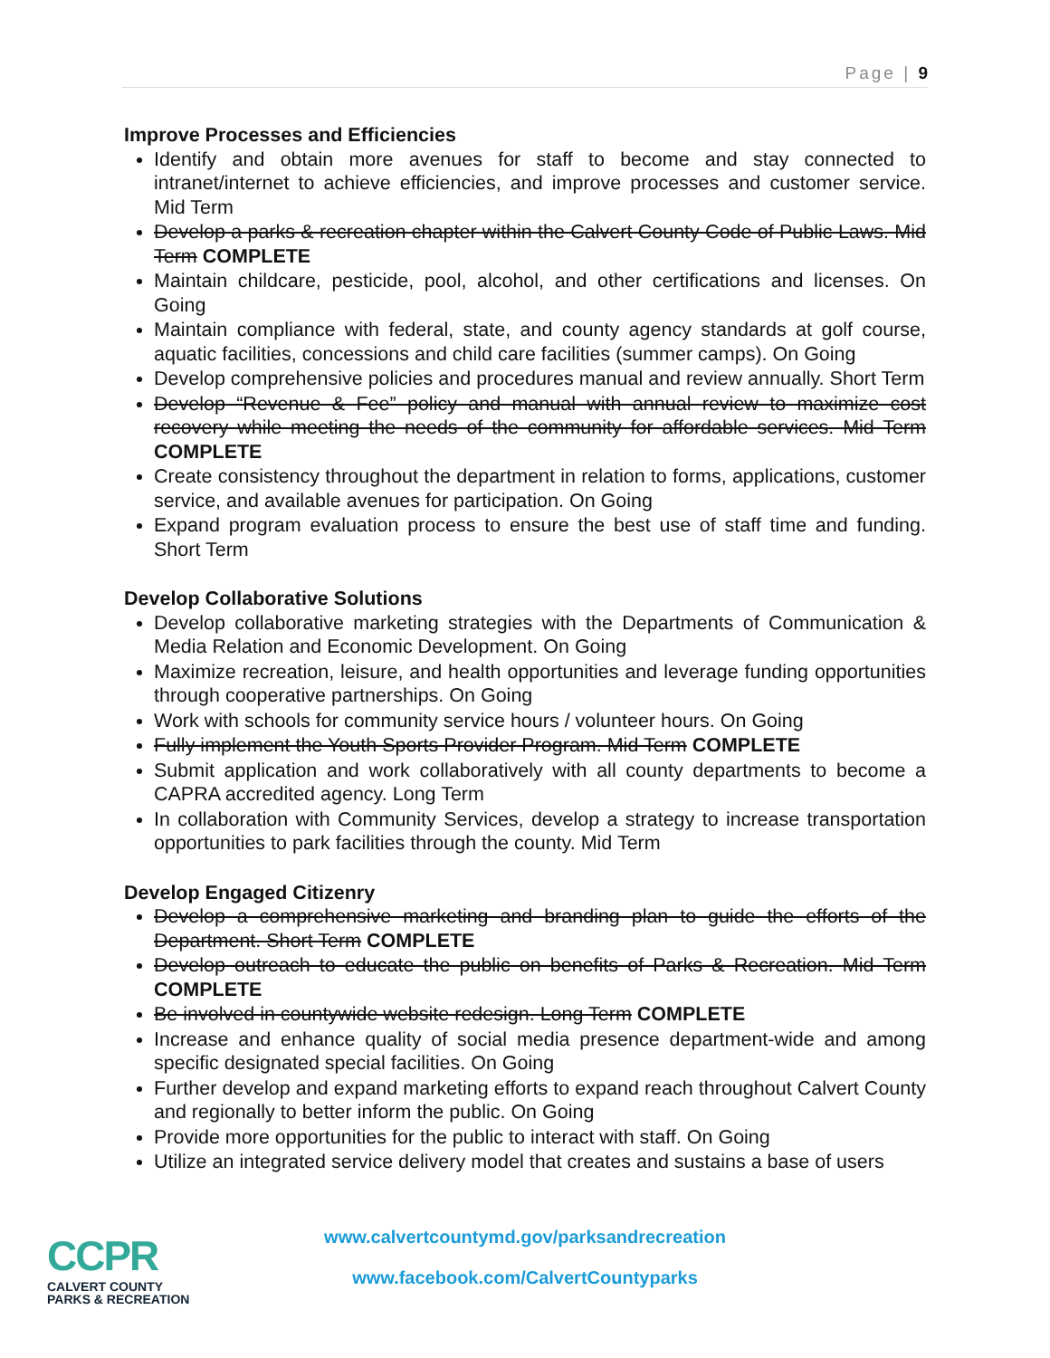Page | 9
Improve Processes and Efficiencies
Identify and obtain more avenues for staff to become and stay connected to intranet/internet to achieve efficiencies, and improve processes and customer service. Mid Term
Develop a parks & recreation chapter within the Calvert County Code of Public Laws. Mid Term COMPLETE
Maintain childcare, pesticide, pool, alcohol, and other certifications and licenses. On Going
Maintain compliance with federal, state, and county agency standards at golf course, aquatic facilities, concessions and child care facilities (summer camps). On Going
Develop comprehensive policies and procedures manual and review annually. Short Term
Develop “Revenue & Fee” policy and manual with annual review to maximize cost recovery while meeting the needs of the community for affordable services. Mid Term COMPLETE
Create consistency throughout the department in relation to forms, applications, customer service, and available avenues for participation. On Going
Expand program evaluation process to ensure the best use of staff time and funding. Short Term
Develop Collaborative Solutions
Develop collaborative marketing strategies with the Departments of Communication & Media Relation and Economic Development. On Going
Maximize recreation, leisure, and health opportunities and leverage funding opportunities through cooperative partnerships. On Going
Work with schools for community service hours / volunteer hours. On Going
Fully implement the Youth Sports Provider Program. Mid Term COMPLETE
Submit application and work collaboratively with all county departments to become a CAPRA accredited agency. Long Term
In collaboration with Community Services, develop a strategy to increase transportation opportunities to park facilities through the county. Mid Term
Develop Engaged Citizenry
Develop a comprehensive marketing and branding plan to guide the efforts of the Department. Short Term COMPLETE
Develop outreach to educate the public on benefits of Parks & Recreation. Mid Term COMPLETE
Be involved in countywide website redesign. Long Term COMPLETE
Increase and enhance quality of social media presence department-wide and among specific designated special facilities. On Going
Further develop and expand marketing efforts to expand reach throughout Calvert County and regionally to better inform the public. On Going
Provide more opportunities for the public to interact with staff. On Going
Utilize an integrated service delivery model that creates and sustains a base of users
CCPR
CALVERT COUNTY
PARKS & RECREATION
www.calvertcountymd.gov/parksandrecreation
www.facebook.com/CalvertCountyparks